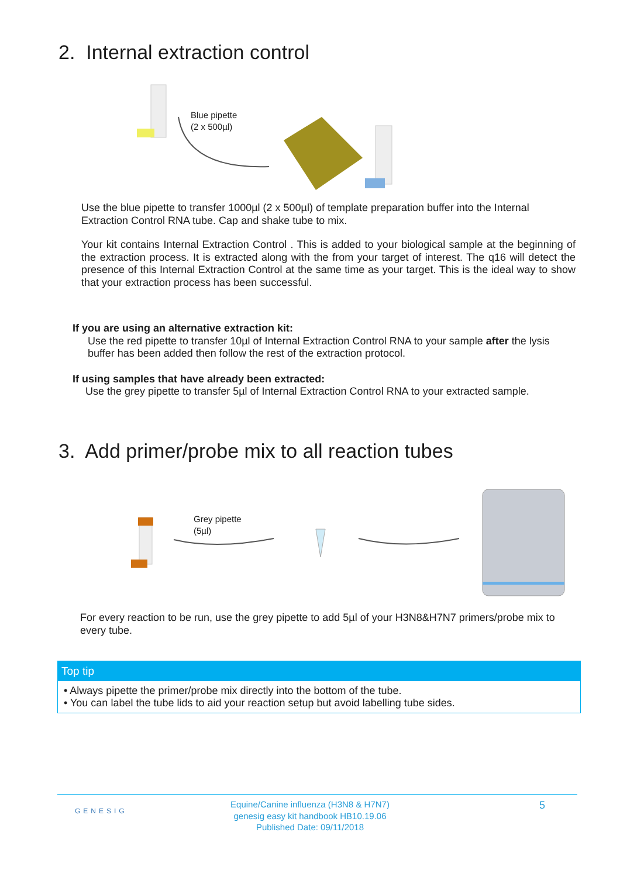2. Internal extraction control
Blue pipette
(2 x 500µl)
Use the blue pipette to transfer 1000µl (2 x 500µl) of template preparation buffer into the Internal Extraction Control RNA tube. Cap and shake tube to mix.
Your kit contains Internal Extraction Control . This is added to your biological sample at the beginning of the extraction process. It is extracted along with the from your target of interest. The q16 will detect the presence of this Internal Extraction Control at the same time as your target. This is the ideal way to show that your extraction process has been successful.
If you are using an alternative extraction kit:
Use the red pipette to transfer 10µl of Internal Extraction Control RNA to your sample after the lysis buffer has been added then follow the rest of the extraction protocol.
If using samples that have already been extracted:
Use the grey pipette to transfer 5µl of Internal Extraction Control RNA to your extracted sample.
3. Add primer/probe mix to all reaction tubes
Grey pipette
(5µl)
For every reaction to be run, use the grey pipette to add 5µl of your H3N8&H7N7 primers/probe mix to every tube.
Top tip
• Always pipette the primer/probe mix directly into the bottom of the tube.
• You can label the tube lids to aid your reaction setup but avoid labelling tube sides.
GENESIG
Equine/Canine influenza (H3N8 & H7N7)
genesig easy kit handbook HB10.19.06
Published Date: 09/11/2018
5